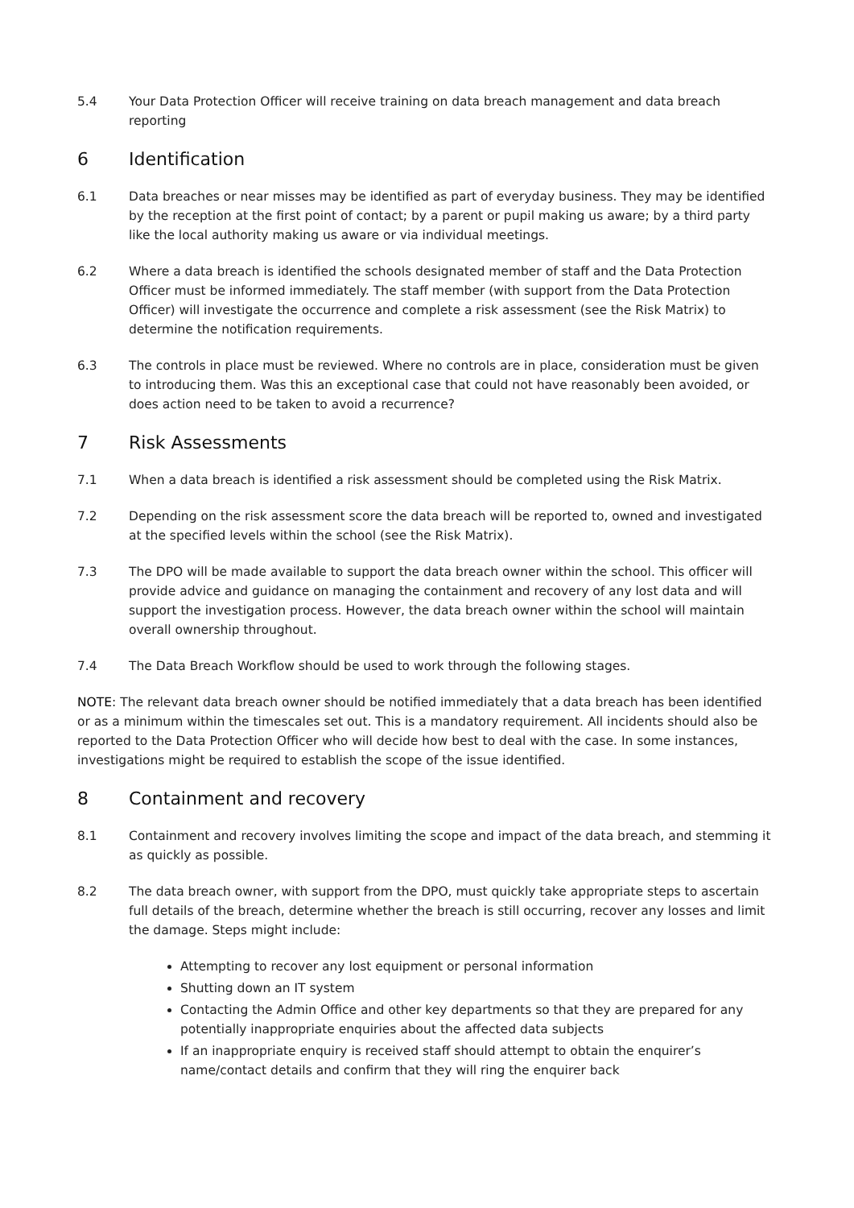5.4 Your Data Protection Officer will receive training on data breach management and data breach reporting
6 Identification
6.1 Data breaches or near misses may be identified as part of everyday business. They may be identified by the reception at the first point of contact; by a parent or pupil making us aware; by a third party like the local authority making us aware or via individual meetings.
6.2 Where a data breach is identified the schools designated member of staff and the Data Protection Officer must be informed immediately. The staff member (with support from the Data Protection Officer) will investigate the occurrence and complete a risk assessment (see the Risk Matrix) to determine the notification requirements.
6.3 The controls in place must be reviewed. Where no controls are in place, consideration must be given to introducing them. Was this an exceptional case that could not have reasonably been avoided, or does action need to be taken to avoid a recurrence?
7 Risk Assessments
7.1 When a data breach is identified a risk assessment should be completed using the Risk Matrix.
7.2 Depending on the risk assessment score the data breach will be reported to, owned and investigated at the specified levels within the school (see the Risk Matrix).
7.3 The DPO will be made available to support the data breach owner within the school. This officer will provide advice and guidance on managing the containment and recovery of any lost data and will support the investigation process. However, the data breach owner within the school will maintain overall ownership throughout.
7.4 The Data Breach Workflow should be used to work through the following stages.
NOTE: The relevant data breach owner should be notified immediately that a data breach has been identified or as a minimum within the timescales set out. This is a mandatory requirement. All incidents should also be reported to the Data Protection Officer who will decide how best to deal with the case. In some instances, investigations might be required to establish the scope of the issue identified.
8 Containment and recovery
8.1 Containment and recovery involves limiting the scope and impact of the data breach, and stemming it as quickly as possible.
8.2 The data breach owner, with support from the DPO, must quickly take appropriate steps to ascertain full details of the breach, determine whether the breach is still occurring, recover any losses and limit the damage. Steps might include:
Attempting to recover any lost equipment or personal information
Shutting down an IT system
Contacting the Admin Office and other key departments so that they are prepared for any potentially inappropriate enquiries about the affected data subjects
If an inappropriate enquiry is received staff should attempt to obtain the enquirer’s name/contact details and confirm that they will ring the enquirer back